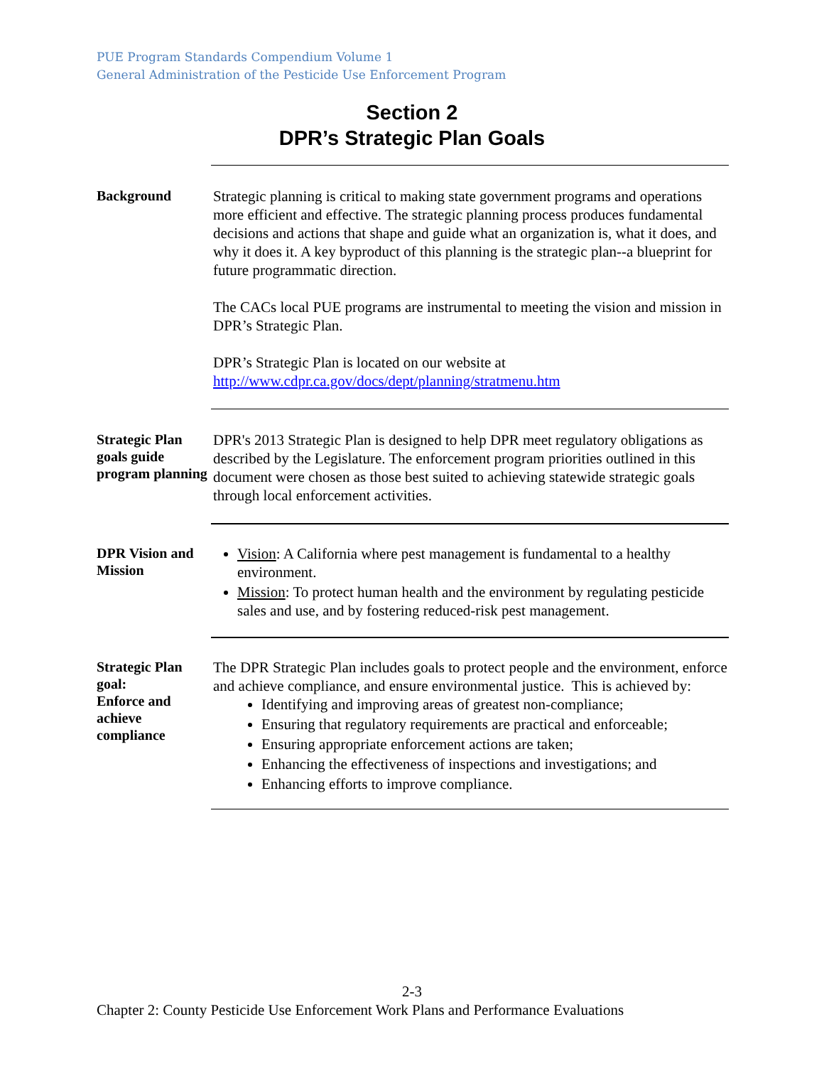PUE Program Standards Compendium Volume 1
General Administration of the Pesticide Use Enforcement Program
Section 2
DPR’s Strategic Plan Goals
Background
Strategic planning is critical to making state government programs and operations more efficient and effective. The strategic planning process produces fundamental decisions and actions that shape and guide what an organization is, what it does, and why it does it. A key byproduct of this planning is the strategic plan--a blueprint for future programmatic direction.
The CACs local PUE programs are instrumental to meeting the vision and mission in DPR’s Strategic Plan.
DPR’s Strategic Plan is located on our website at http://www.cdpr.ca.gov/docs/dept/planning/stratmenu.htm
Strategic Plan goals guide program planning
DPR's 2013 Strategic Plan is designed to help DPR meet regulatory obligations as described by the Legislature. The enforcement program priorities outlined in this document were chosen as those best suited to achieving statewide strategic goals through local enforcement activities.
DPR Vision and Mission
Vision: A California where pest management is fundamental to a healthy environment.
Mission: To protect human health and the environment by regulating pesticide sales and use, and by fostering reduced-risk pest management.
Strategic Plan goal:
Enforce and achieve compliance
The DPR Strategic Plan includes goals to protect people and the environment, enforce and achieve compliance, and ensure environmental justice. This is achieved by:
Identifying and improving areas of greatest non-compliance;
Ensuring that regulatory requirements are practical and enforceable;
Ensuring appropriate enforcement actions are taken;
Enhancing the effectiveness of inspections and investigations; and
Enhancing efforts to improve compliance.
2-3
Chapter 2: County Pesticide Use Enforcement Work Plans and Performance Evaluations